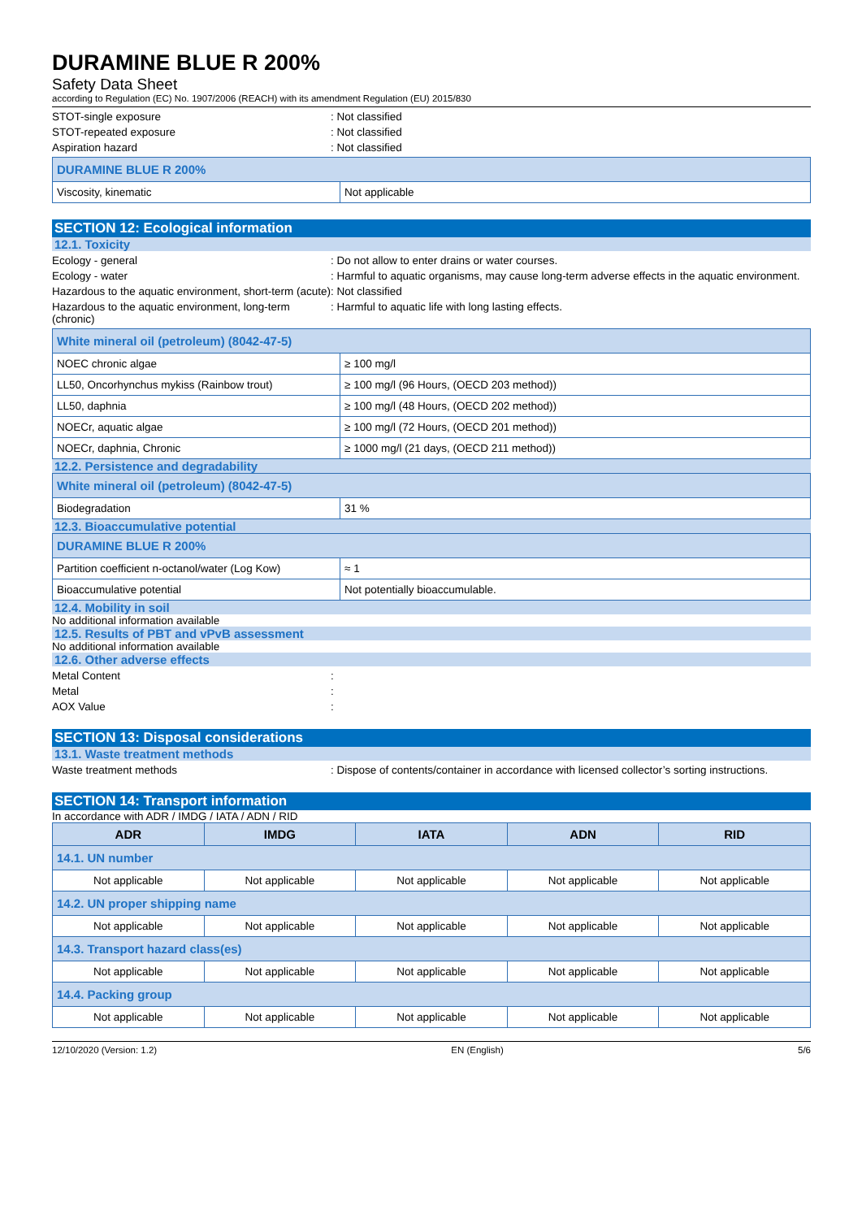DURAMINE BLUE R 200%
Safety Data Sheet
according to Regulation (EC) No. 1907/2006 (REACH) with its amendment Regulation (EU) 2015/830
STOT-single exposure : Not classified
STOT-repeated exposure : Not classified
Aspiration hazard : Not classified
| DURAMINE BLUE R 200% | |
| Viscosity, kinematic | Not applicable |
SECTION 12: Ecological information
12.1. Toxicity
Ecology - general : Do not allow to enter drains or water courses.
Ecology - water : Harmful to aquatic organisms, may cause long-term adverse effects in the aquatic environment.
Hazardous to the aquatic environment, short-term (acute)
: Not classified
Hazardous to the aquatic environment, long-term (chronic)
: Harmful to aquatic life with long lasting effects.
| White mineral oil (petroleum) (8042-47-5) | |
| NOEC chronic algae | ≥ 100 mg/l |
| LL50, Oncorhynchus mykiss (Rainbow trout) | ≥ 100 mg/l (96 Hours, (OECD 203 method)) |
| LL50, daphnia | ≥ 100 mg/l (48 Hours, (OECD 202 method)) |
| NOECr, aquatic algae | ≥ 100 mg/l (72 Hours, (OECD 201 method)) |
| NOECr, daphnia, Chronic | ≥ 1000 mg/l (21 days, (OECD 211 method)) |
12.2. Persistence and degradability
| White mineral oil (petroleum) (8042-47-5) | |
| Biodegradation | 31 % |
12.3. Bioaccumulative potential
| DURAMINE BLUE R 200% | |
| Partition coefficient n-octanol/water (Log Kow) | ≈ 1 |
| Bioaccumulative potential | Not potentially bioaccumulable. |
12.4. Mobility in soil
No additional information available
12.5. Results of PBT and vPvB assessment
No additional information available
12.6. Other adverse effects
Metal Content :
Metal :
AOX Value :
SECTION 13: Disposal considerations
13.1. Waste treatment methods
Waste treatment methods : Dispose of contents/container in accordance with licensed collector’s sorting instructions.
SECTION 14: Transport information
In accordance with ADR / IMDG / IATA / ADN / RID
| ADR | IMDG | IATA | ADN | RID |
| --- | --- | --- | --- | --- |
| 14.1. UN number | | | | |
| Not applicable | Not applicable | Not applicable | Not applicable | Not applicable |
| 14.2. UN proper shipping name | | | | |
| Not applicable | Not applicable | Not applicable | Not applicable | Not applicable |
| 14.3. Transport hazard class(es) | | | | |
| Not applicable | Not applicable | Not applicable | Not applicable | Not applicable |
| 14.4. Packing group | | | | |
| Not applicable | Not applicable | Not applicable | Not applicable | Not applicable |
12/10/2020 (Version: 1.2) EN (English) 5/6